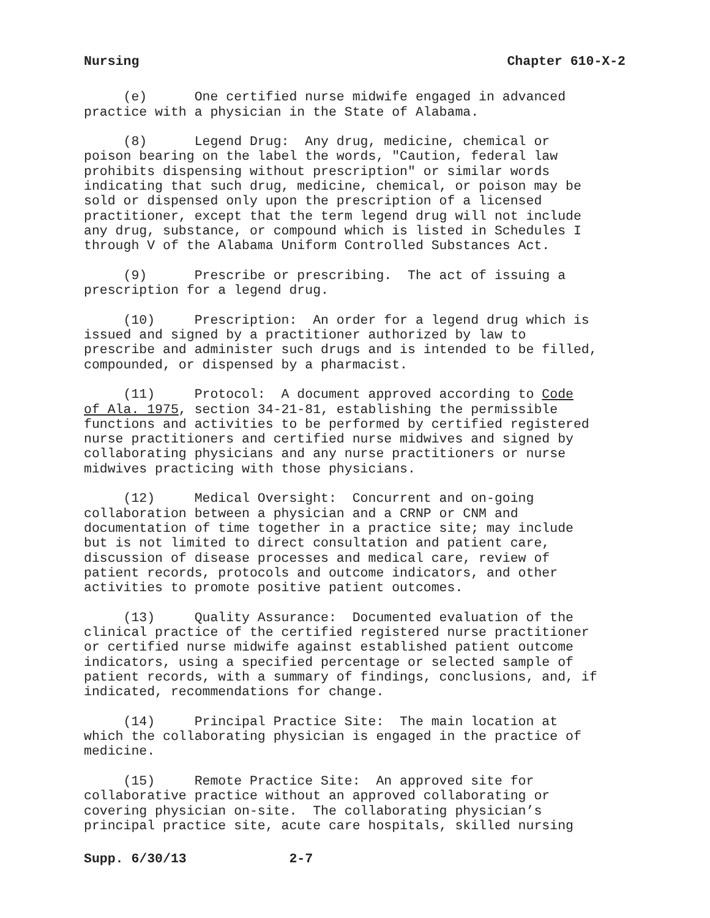Nursing Chapter 610-X-2
(e) One certified nurse midwife engaged in advanced practice with a physician in the State of Alabama.
(8) Legend Drug: Any drug, medicine, chemical or poison bearing on the label the words, "Caution, federal law prohibits dispensing without prescription" or similar words indicating that such drug, medicine, chemical, or poison may be sold or dispensed only upon the prescription of a licensed practitioner, except that the term legend drug will not include any drug, substance, or compound which is listed in Schedules I through V of the Alabama Uniform Controlled Substances Act.
(9) Prescribe or prescribing. The act of issuing a prescription for a legend drug.
(10) Prescription: An order for a legend drug which is issued and signed by a practitioner authorized by law to prescribe and administer such drugs and is intended to be filled, compounded, or dispensed by a pharmacist.
(11) Protocol: A document approved according to Code of Ala. 1975, section 34-21-81, establishing the permissible functions and activities to be performed by certified registered nurse practitioners and certified nurse midwives and signed by collaborating physicians and any nurse practitioners or nurse midwives practicing with those physicians.
(12) Medical Oversight: Concurrent and on-going collaboration between a physician and a CRNP or CNM and documentation of time together in a practice site; may include but is not limited to direct consultation and patient care, discussion of disease processes and medical care, review of patient records, protocols and outcome indicators, and other activities to promote positive patient outcomes.
(13) Quality Assurance: Documented evaluation of the clinical practice of the certified registered nurse practitioner or certified nurse midwife against established patient outcome indicators, using a specified percentage or selected sample of patient records, with a summary of findings, conclusions, and, if indicated, recommendations for change.
(14) Principal Practice Site: The main location at which the collaborating physician is engaged in the practice of medicine.
(15) Remote Practice Site: An approved site for collaborative practice without an approved collaborating or covering physician on-site. The collaborating physician’s principal practice site, acute care hospitals, skilled nursing
Supp. 6/30/13 2-7